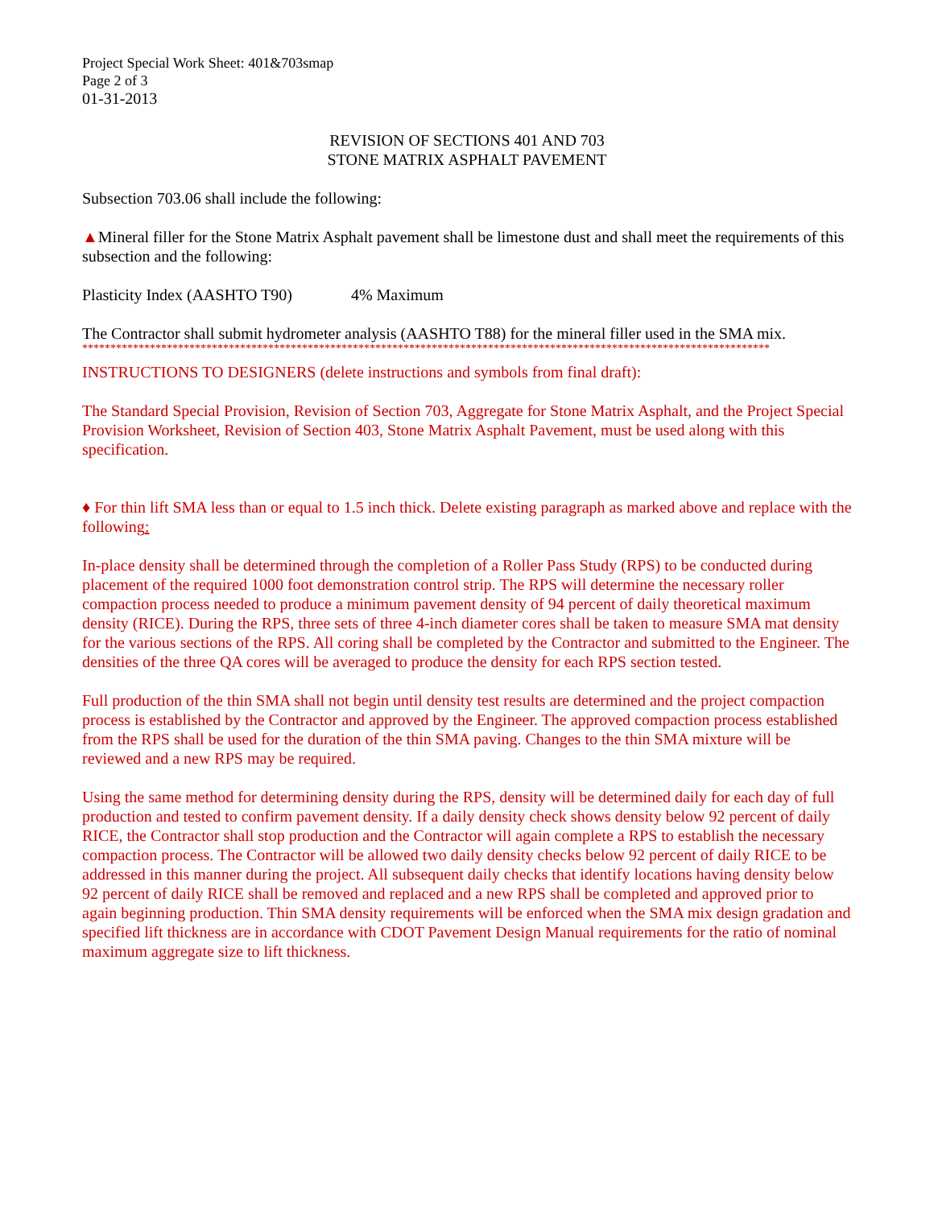Project Special Work Sheet: 401&703smap
Page 2 of 3
01-31-2013
REVISION OF SECTIONS 401 AND 703
STONE MATRIX ASPHALT PAVEMENT
Subsection 703.06 shall include the following:
▲Mineral filler for the Stone Matrix Asphalt pavement shall be limestone dust and shall meet the requirements of this subsection and the following:
Plasticity Index (AASHTO T90) 4% Maximum
The Contractor shall submit hydrometer analysis (AASHTO T88) for the mineral filler used in the SMA mix.
**************************************************************************************************************************
INSTRUCTIONS TO DESIGNERS (delete instructions and symbols from final draft):
The Standard Special Provision, Revision of Section 703, Aggregate for Stone Matrix Asphalt, and the Project Special Provision Worksheet, Revision of Section 403, Stone Matrix Asphalt Pavement, must be used along with this specification.
♦ For thin lift SMA less than or equal to 1.5 inch thick. Delete existing paragraph as marked above and replace with the following:
In-place density shall be determined through the completion of a Roller Pass Study (RPS) to be conducted during placement of the required 1000 foot demonstration control strip. The RPS will determine the necessary roller compaction process needed to produce a minimum pavement density of 94 percent of daily theoretical maximum density (RICE). During the RPS, three sets of three 4-inch diameter cores shall be taken to measure SMA mat density for the various sections of the RPS. All coring shall be completed by the Contractor and submitted to the Engineer. The densities of the three QA cores will be averaged to produce the density for each RPS section tested.
Full production of the thin SMA shall not begin until density test results are determined and the project compaction process is established by the Contractor and approved by the Engineer. The approved compaction process established from the RPS shall be used for the duration of the thin SMA paving. Changes to the thin SMA mixture will be reviewed and a new RPS may be required.
Using the same method for determining density during the RPS, density will be determined daily for each day of full production and tested to confirm pavement density. If a daily density check shows density below 92 percent of daily RICE, the Contractor shall stop production and the Contractor will again complete a RPS to establish the necessary compaction process. The Contractor will be allowed two daily density checks below 92 percent of daily RICE to be addressed in this manner during the project. All subsequent daily checks that identify locations having density below 92 percent of daily RICE shall be removed and replaced and a new RPS shall be completed and approved prior to again beginning production. Thin SMA density requirements will be enforced when the SMA mix design gradation and specified lift thickness are in accordance with CDOT Pavement Design Manual requirements for the ratio of nominal maximum aggregate size to lift thickness.